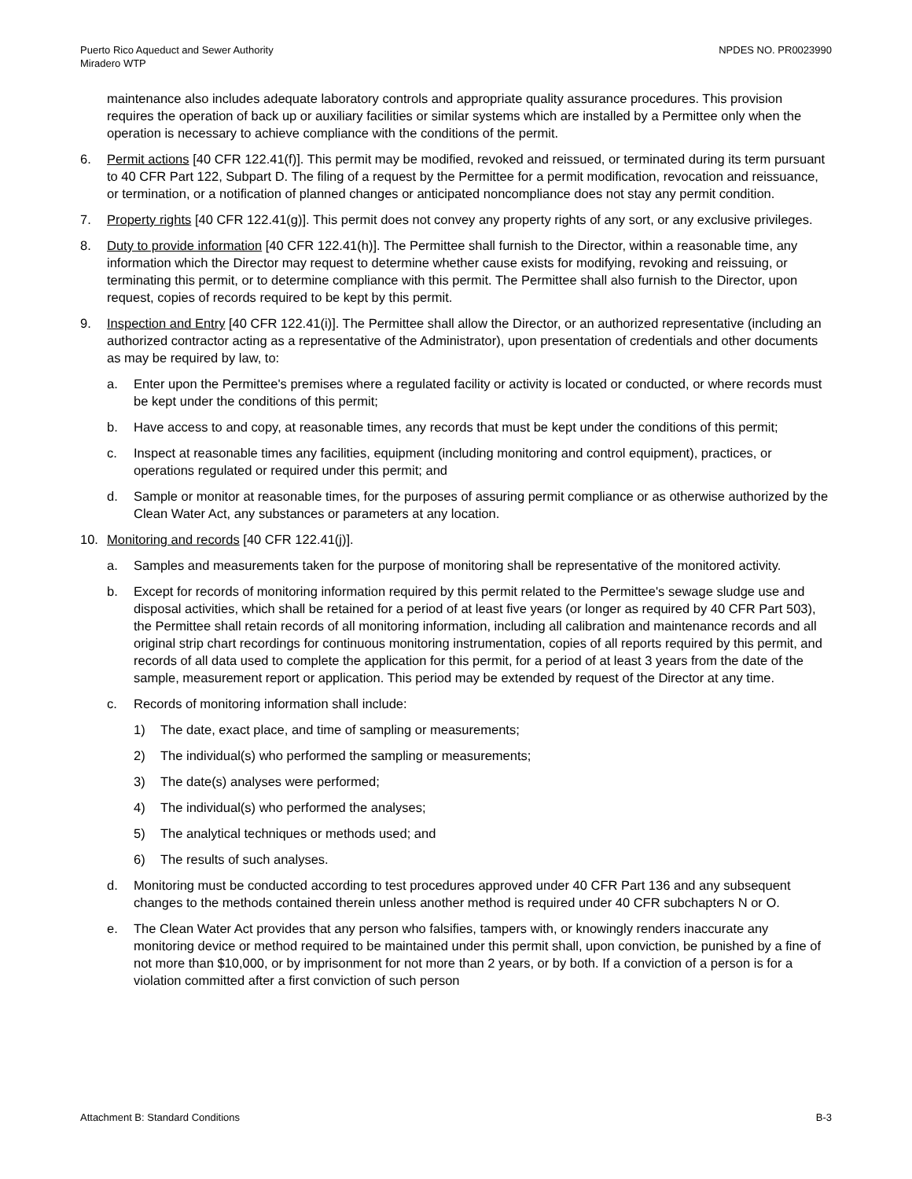Puerto Rico Aqueduct and Sewer Authority
Miradero WTP
NPDES NO. PR0023990
maintenance also includes adequate laboratory controls and appropriate quality assurance procedures. This provision requires the operation of back up or auxiliary facilities or similar systems which are installed by a Permittee only when the operation is necessary to achieve compliance with the conditions of the permit.
6. Permit actions [40 CFR 122.41(f)]. This permit may be modified, revoked and reissued, or terminated during its term pursuant to 40 CFR Part 122, Subpart D. The filing of a request by the Permittee for a permit modification, revocation and reissuance, or termination, or a notification of planned changes or anticipated noncompliance does not stay any permit condition.
7. Property rights [40 CFR 122.41(g)]. This permit does not convey any property rights of any sort, or any exclusive privileges.
8. Duty to provide information [40 CFR 122.41(h)]. The Permittee shall furnish to the Director, within a reasonable time, any information which the Director may request to determine whether cause exists for modifying, revoking and reissuing, or terminating this permit, or to determine compliance with this permit. The Permittee shall also furnish to the Director, upon request, copies of records required to be kept by this permit.
9. Inspection and Entry [40 CFR 122.41(i)]. The Permittee shall allow the Director, or an authorized representative (including an authorized contractor acting as a representative of the Administrator), upon presentation of credentials and other documents as may be required by law, to:
a. Enter upon the Permittee's premises where a regulated facility or activity is located or conducted, or where records must be kept under the conditions of this permit;
b. Have access to and copy, at reasonable times, any records that must be kept under the conditions of this permit;
c. Inspect at reasonable times any facilities, equipment (including monitoring and control equipment), practices, or operations regulated or required under this permit; and
d. Sample or monitor at reasonable times, for the purposes of assuring permit compliance or as otherwise authorized by the Clean Water Act, any substances or parameters at any location.
10. Monitoring and records [40 CFR 122.41(j)].
a. Samples and measurements taken for the purpose of monitoring shall be representative of the monitored activity.
b. Except for records of monitoring information required by this permit related to the Permittee's sewage sludge use and disposal activities, which shall be retained for a period of at least five years (or longer as required by 40 CFR Part 503), the Permittee shall retain records of all monitoring information, including all calibration and maintenance records and all original strip chart recordings for continuous monitoring instrumentation, copies of all reports required by this permit, and records of all data used to complete the application for this permit, for a period of at least 3 years from the date of the sample, measurement report or application. This period may be extended by request of the Director at any time.
c. Records of monitoring information shall include:
1) The date, exact place, and time of sampling or measurements;
2) The individual(s) who performed the sampling or measurements;
3) The date(s) analyses were performed;
4) The individual(s) who performed the analyses;
5) The analytical techniques or methods used; and
6) The results of such analyses.
d. Monitoring must be conducted according to test procedures approved under 40 CFR Part 136 and any subsequent changes to the methods contained therein unless another method is required under 40 CFR subchapters N or O.
e. The Clean Water Act provides that any person who falsifies, tampers with, or knowingly renders inaccurate any monitoring device or method required to be maintained under this permit shall, upon conviction, be punished by a fine of not more than $10,000, or by imprisonment for not more than 2 years, or by both. If a conviction of a person is for a violation committed after a first conviction of such person
Attachment B: Standard Conditions
B-3